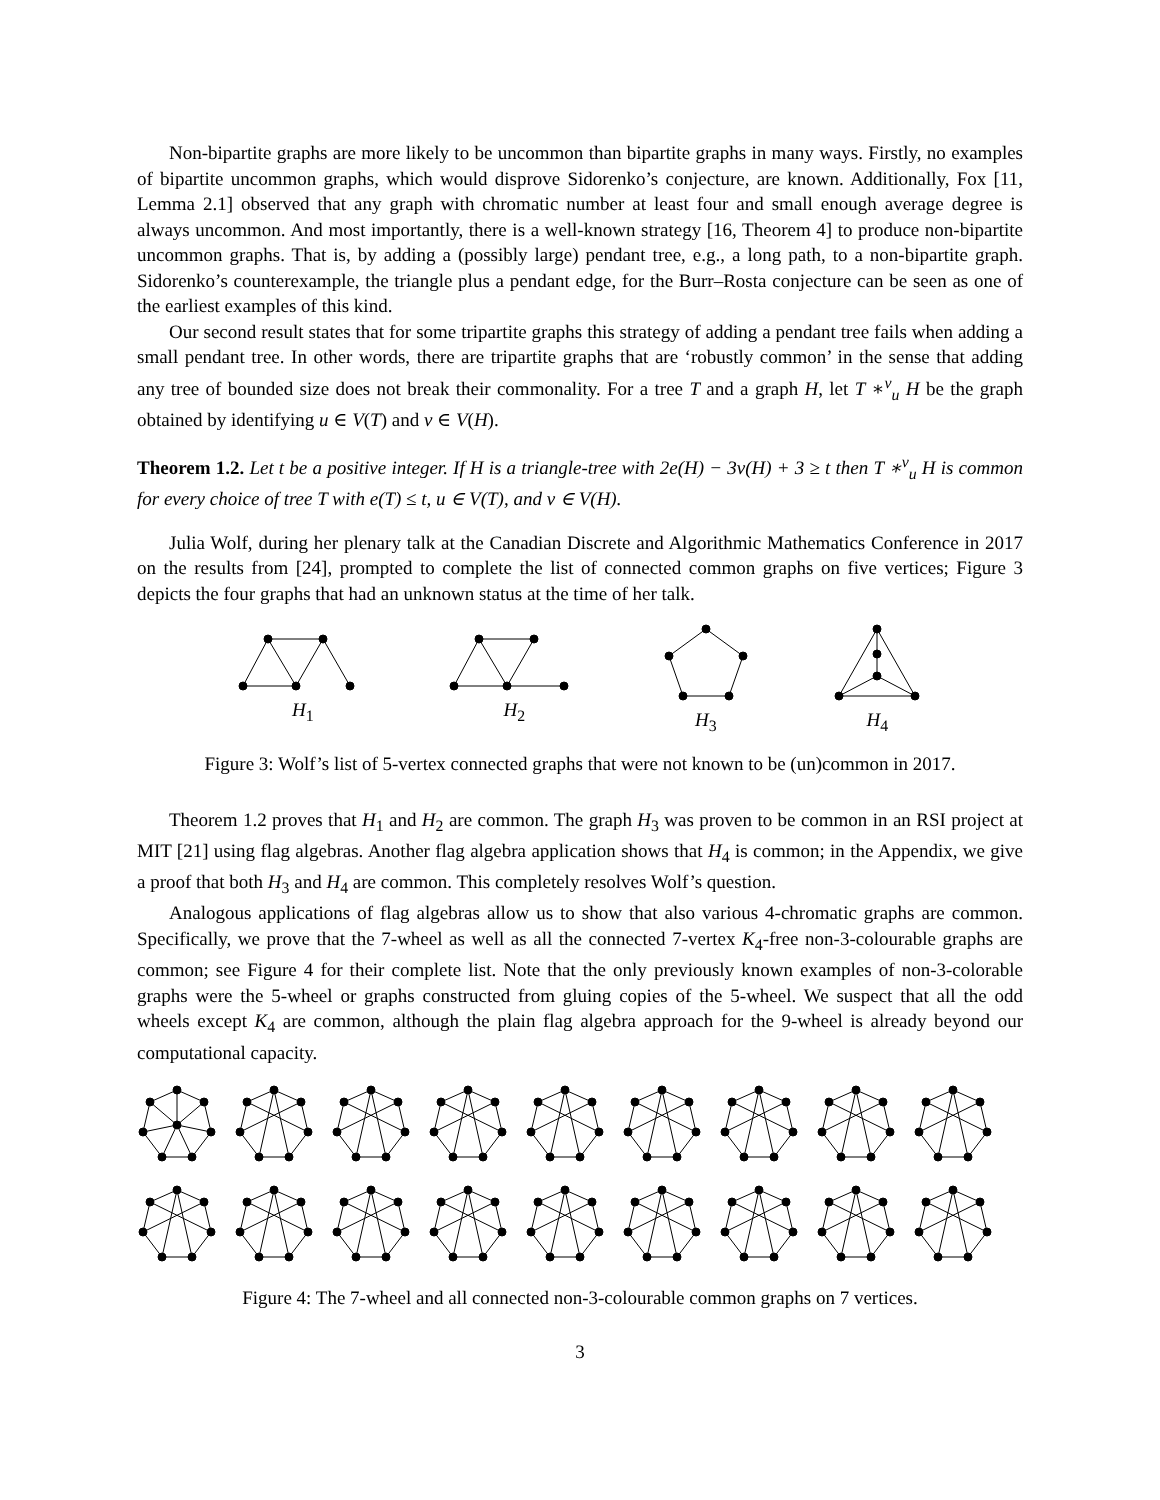Non-bipartite graphs are more likely to be uncommon than bipartite graphs in many ways. Firstly, no examples of bipartite uncommon graphs, which would disprove Sidorenko’s conjecture, are known. Additionally, Fox [11, Lemma 2.1] observed that any graph with chromatic number at least four and small enough average degree is always uncommon. And most importantly, there is a well-known strategy [16, Theorem 4] to produce non-bipartite uncommon graphs. That is, by adding a (possibly large) pendant tree, e.g., a long path, to a non-bipartite graph. Sidorenko’s counterexample, the triangle plus a pendant edge, for the Burr–Rosta conjecture can be seen as one of the earliest examples of this kind.
Our second result states that for some tripartite graphs this strategy of adding a pendant tree fails when adding a small pendant tree. In other words, there are tripartite graphs that are ‘robustly common’ in the sense that adding any tree of bounded size does not break their commonality. For a tree T and a graph H, let T ∗<sup>v</sup><sub>u</sub> H be the graph obtained by identifying u ∈ V(T) and v ∈ V(H).
Theorem 1.2. Let t be a positive integer. If H is a triangle-tree with 2e(H) − 3v(H) + 3 ≥ t then T ∗<sup>v</sup><sub>u</sub> H is common for every choice of tree T with e(T) ≤ t, u ∈ V(T), and v ∈ V(H).
Julia Wolf, during her plenary talk at the Canadian Discrete and Algorithmic Mathematics Conference in 2017 on the results from [24], prompted to complete the list of connected common graphs on five vertices; Figure 3 depicts the four graphs that had an unknown status at the time of her talk.
H<sub>1</sub>
H<sub>2</sub>
H<sub>3</sub>
H<sub>4</sub>
Figure 3: Wolf’s list of 5-vertex connected graphs that were not known to be (un)common in 2017.
Theorem 1.2 proves that H<sub>1</sub> and H<sub>2</sub> are common. The graph H<sub>3</sub> was proven to be common in an RSI project at MIT [21] using flag algebras. Another flag algebra application shows that H<sub>4</sub> is common; in the Appendix, we give a proof that both H<sub>3</sub> and H<sub>4</sub> are common. This completely resolves Wolf’s question.
Analogous applications of flag algebras allow us to show that also various 4-chromatic graphs are common. Specifically, we prove that the 7-wheel as well as all the connected 7-vertex K<sub>4</sub>-free non-3-colourable graphs are common; see Figure 4 for their complete list. Note that the only previously known examples of non-3-colorable graphs were the 5-wheel or graphs constructed from gluing copies of the 5-wheel. We suspect that all the odd wheels except K<sub>4</sub> are common, although the plain flag algebra approach for the 9-wheel is already beyond our computational capacity.
Figure 4: The 7-wheel and all connected non-3-colourable common graphs on 7 vertices.
3